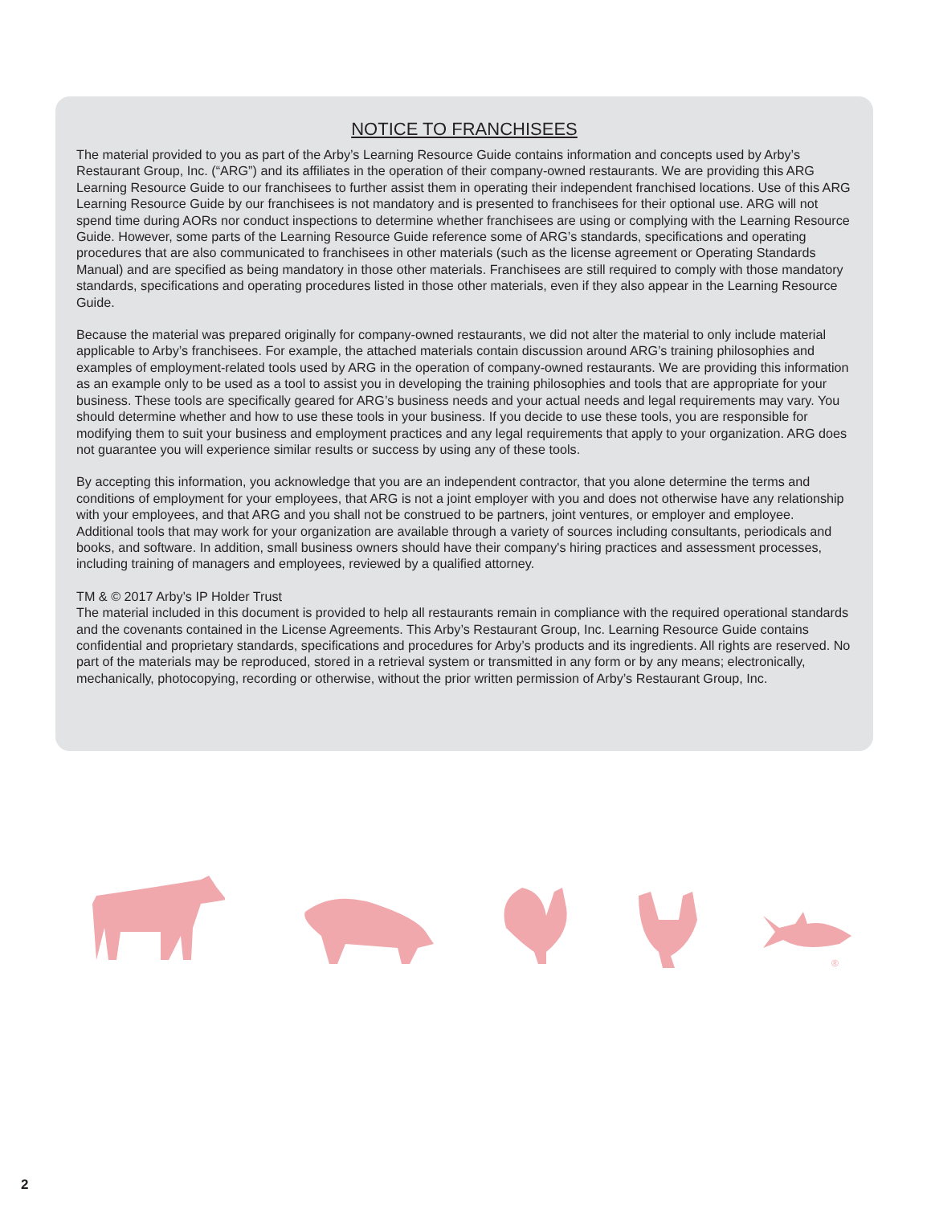NOTICE TO FRANCHISEES
The material provided to you as part of the Arby’s Learning Resource Guide contains information and concepts used by Arby’s Restaurant Group, Inc. (“ARG”) and its affiliates in the operation of their company-owned restaurants. We are providing this ARG Learning Resource Guide to our franchisees to further assist them in operating their independent franchised locations. Use of this ARG Learning Resource Guide by our franchisees is not mandatory and is presented to franchisees for their optional use. ARG will not spend time during AORs nor conduct inspections to determine whether franchisees are using or complying with the Learning Resource Guide. However, some parts of the Learning Resource Guide reference some of ARG’s standards, specifications and operating procedures that are also communicated to franchisees in other materials (such as the license agreement or Operating Standards Manual) and are specified as being mandatory in those other materials. Franchisees are still required to comply with those mandatory standards, specifications and operating procedures listed in those other materials, even if they also appear in the Learning Resource Guide.
Because the material was prepared originally for company-owned restaurants, we did not alter the material to only include material applicable to Arby’s franchisees. For example, the attached materials contain discussion around ARG’s training philosophies and examples of employment-related tools used by ARG in the operation of company-owned restaurants. We are providing this information as an example only to be used as a tool to assist you in developing the training philosophies and tools that are appropriate for your business. These tools are specifically geared for ARG’s business needs and your actual needs and legal requirements may vary. You should determine whether and how to use these tools in your business. If you decide to use these tools, you are responsible for modifying them to suit your business and employment practices and any legal requirements that apply to your organization. ARG does not guarantee you will experience similar results or success by using any of these tools.
By accepting this information, you acknowledge that you are an independent contractor, that you alone determine the terms and conditions of employment for your employees, that ARG is not a joint employer with you and does not otherwise have any relationship with your employees, and that ARG and you shall not be construed to be partners, joint ventures, or employer and employee. Additional tools that may work for your organization are available through a variety of sources including consultants, periodicals and books, and software. In addition, small business owners should have their company's hiring practices and assessment processes, including training of managers and employees, reviewed by a qualified attorney.
TM & © 2017 Arby’s IP Holder Trust
The material included in this document is provided to help all restaurants remain in compliance with the required operational standards and the covenants contained in the License Agreements. This Arby’s Restaurant Group, Inc. Learning Resource Guide contains confidential and proprietary standards, specifications and procedures for Arby’s products and its ingredients. All rights are reserved. No part of the materials may be reproduced, stored in a retrieval system or transmitted in any form or by any means; electronically, mechanically, photocopying, recording or otherwise, without the prior written permission of Arby’s Restaurant Group, Inc.
®
2